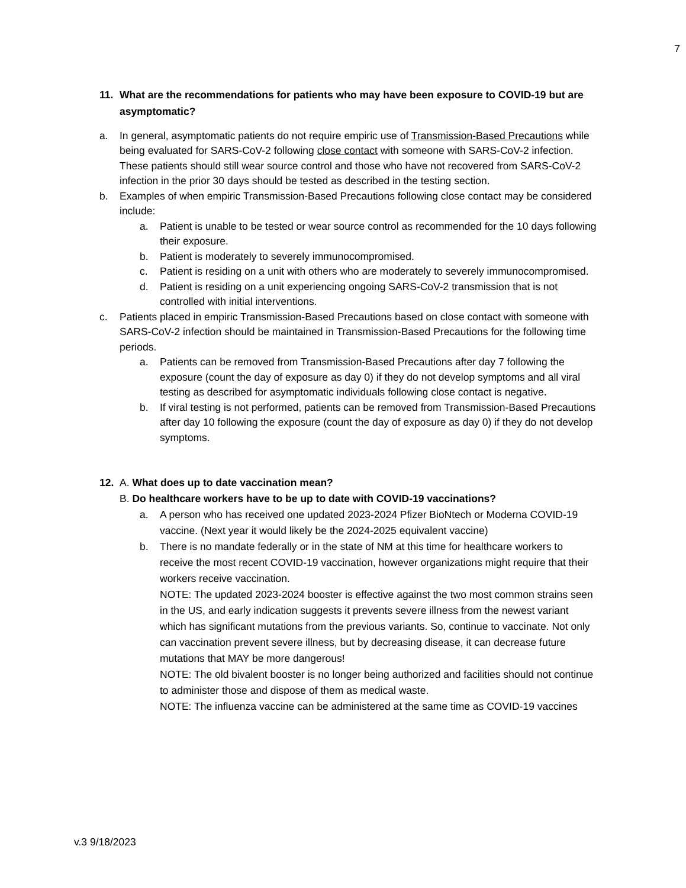7
11. What are the recommendations for patients who may have been exposure to COVID-19 but are asymptomatic?
a. In general, asymptomatic patients do not require empiric use of Transmission-Based Precautions while being evaluated for SARS-CoV-2 following close contact with someone with SARS-CoV-2 infection. These patients should still wear source control and those who have not recovered from SARS-CoV-2 infection in the prior 30 days should be tested as described in the testing section.
b. Examples of when empiric Transmission-Based Precautions following close contact may be considered include:
a. Patient is unable to be tested or wear source control as recommended for the 10 days following their exposure.
b. Patient is moderately to severely immunocompromised.
c. Patient is residing on a unit with others who are moderately to severely immunocompromised.
d. Patient is residing on a unit experiencing ongoing SARS-CoV-2 transmission that is not controlled with initial interventions.
c. Patients placed in empiric Transmission-Based Precautions based on close contact with someone with SARS-CoV-2 infection should be maintained in Transmission-Based Precautions for the following time periods.
a. Patients can be removed from Transmission-Based Precautions after day 7 following the exposure (count the day of exposure as day 0) if they do not develop symptoms and all viral testing as described for asymptomatic individuals following close contact is negative.
b. If viral testing is not performed, patients can be removed from Transmission-Based Precautions after day 10 following the exposure (count the day of exposure as day 0) if they do not develop symptoms.
12. A. What does up to date vaccination mean?
B. Do healthcare workers have to be up to date with COVID-19 vaccinations?
a. A person who has received one updated 2023-2024 Pfizer BioNtech or Moderna COVID-19 vaccine. (Next year it would likely be the 2024-2025 equivalent vaccine)
b. There is no mandate federally or in the state of NM at this time for healthcare workers to receive the most recent COVID-19 vaccination, however organizations might require that their workers receive vaccination.
NOTE: The updated 2023-2024 booster is effective against the two most common strains seen in the US, and early indication suggests it prevents severe illness from the newest variant which has significant mutations from the previous variants. So, continue to vaccinate. Not only can vaccination prevent severe illness, but by decreasing disease, it can decrease future mutations that MAY be more dangerous!
NOTE: The old bivalent booster is no longer being authorized and facilities should not continue to administer those and dispose of them as medical waste.
NOTE: The influenza vaccine can be administered at the same time as COVID-19 vaccines
v.3 9/18/2023